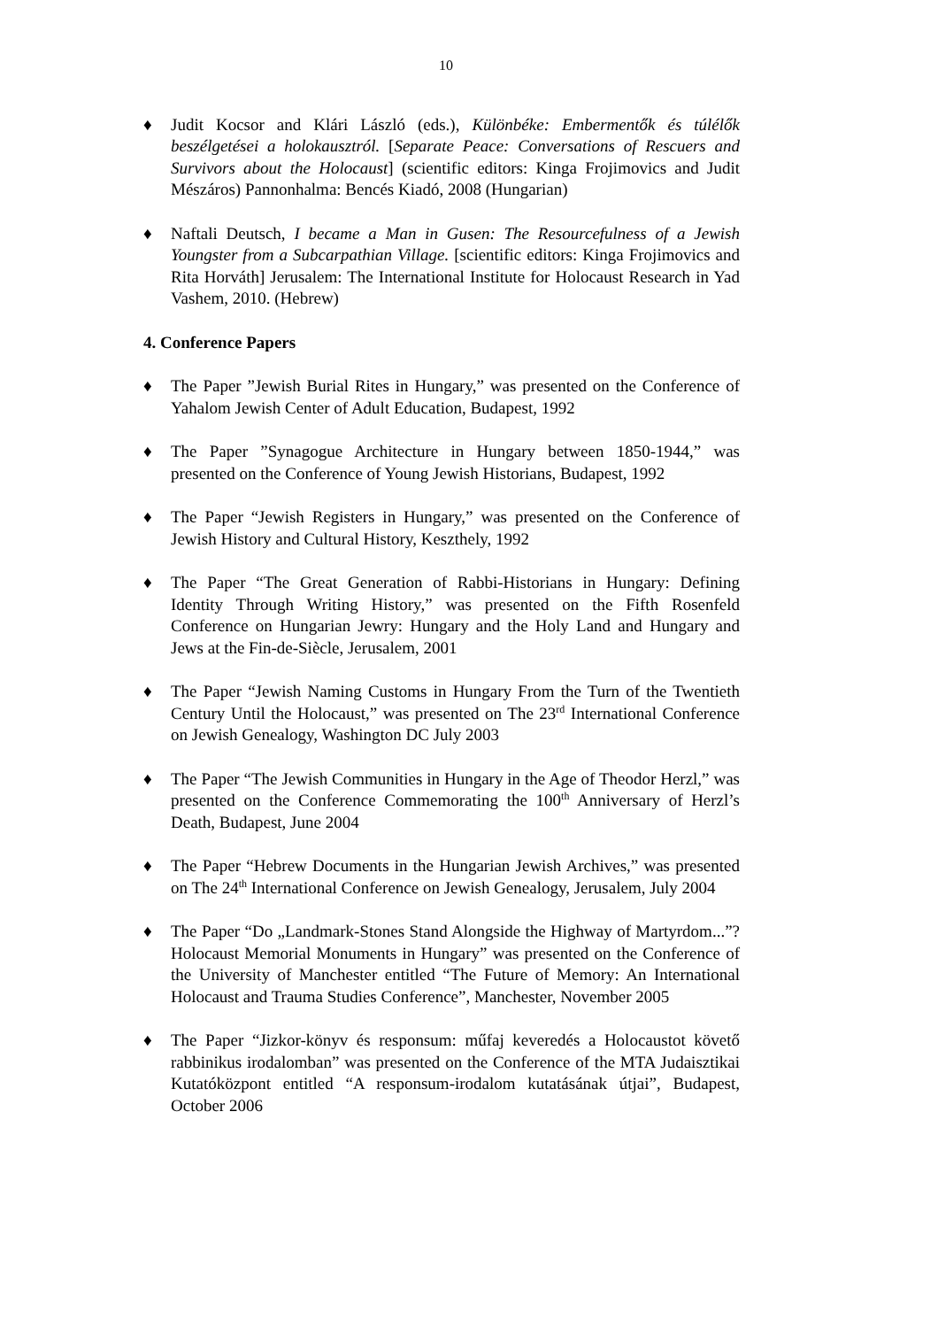10
♦ Judit Kocsor and Klári László (eds.), Különbéke: Embermentők és túlélők beszélgetései a holokausztról. [Separate Peace: Conversations of Rescuers and Survivors about the Holocaust] (scientific editors: Kinga Frojimovics and Judit Mészáros) Pannonhalma: Bencés Kiadó, 2008 (Hungarian)
♦ Naftali Deutsch, I became a Man in Gusen: The Resourcefulness of a Jewish Youngster from a Subcarpathian Village. [scientific editors: Kinga Frojimovics and Rita Horváth] Jerusalem: The International Institute for Holocaust Research in Yad Vashem, 2010. (Hebrew)
4. Conference Papers
♦ The Paper ”Jewish Burial Rites in Hungary,” was presented on the Conference of Yahalom Jewish Center of Adult Education, Budapest, 1992
♦ The Paper ”Synagogue Architecture in Hungary between 1850-1944,” was presented on the Conference of Young Jewish Historians, Budapest, 1992
♦ The Paper “Jewish Registers in Hungary,” was presented on the Conference of Jewish History and Cultural History, Keszthely, 1992
♦ The Paper “The Great Generation of Rabbi-Historians in Hungary: Defining Identity Through Writing History,” was presented on the Fifth Rosenfeld Conference on Hungarian Jewry: Hungary and the Holy Land and Hungary and Jews at the Fin-de-Siècle, Jerusalem, 2001
♦ The Paper “Jewish Naming Customs in Hungary From the Turn of the Twentieth Century Until the Holocaust,” was presented on The 23<sup>rd</sup> International Conference on Jewish Genealogy, Washington DC July 2003
♦ The Paper “The Jewish Communities in Hungary in the Age of Theodor Herzl,” was presented on the Conference Commemorating the 100<sup>th</sup> Anniversary of Herzl’s Death, Budapest, June 2004
♦ The Paper “Hebrew Documents in the Hungarian Jewish Archives,” was presented on The 24<sup>th</sup> International Conference on Jewish Genealogy, Jerusalem, July 2004
♦ The Paper “Do „Landmark-Stones Stand Alongside the Highway of Martyrdom...”? Holocaust Memorial Monuments in Hungary” was presented on the Conference of the University of Manchester entitled “The Future of Memory: An International Holocaust and Trauma Studies Conference”, Manchester, November 2005
♦ The Paper “Jizkor-könyv és responsum: műfaj keveredés a Holocaustot követő rabbinikus irodalomban” was presented on the Conference of the MTA Judaisztikai Kutatóközpont entitled “A responsum-irodalom kutatásának útjai”, Budapest, October 2006